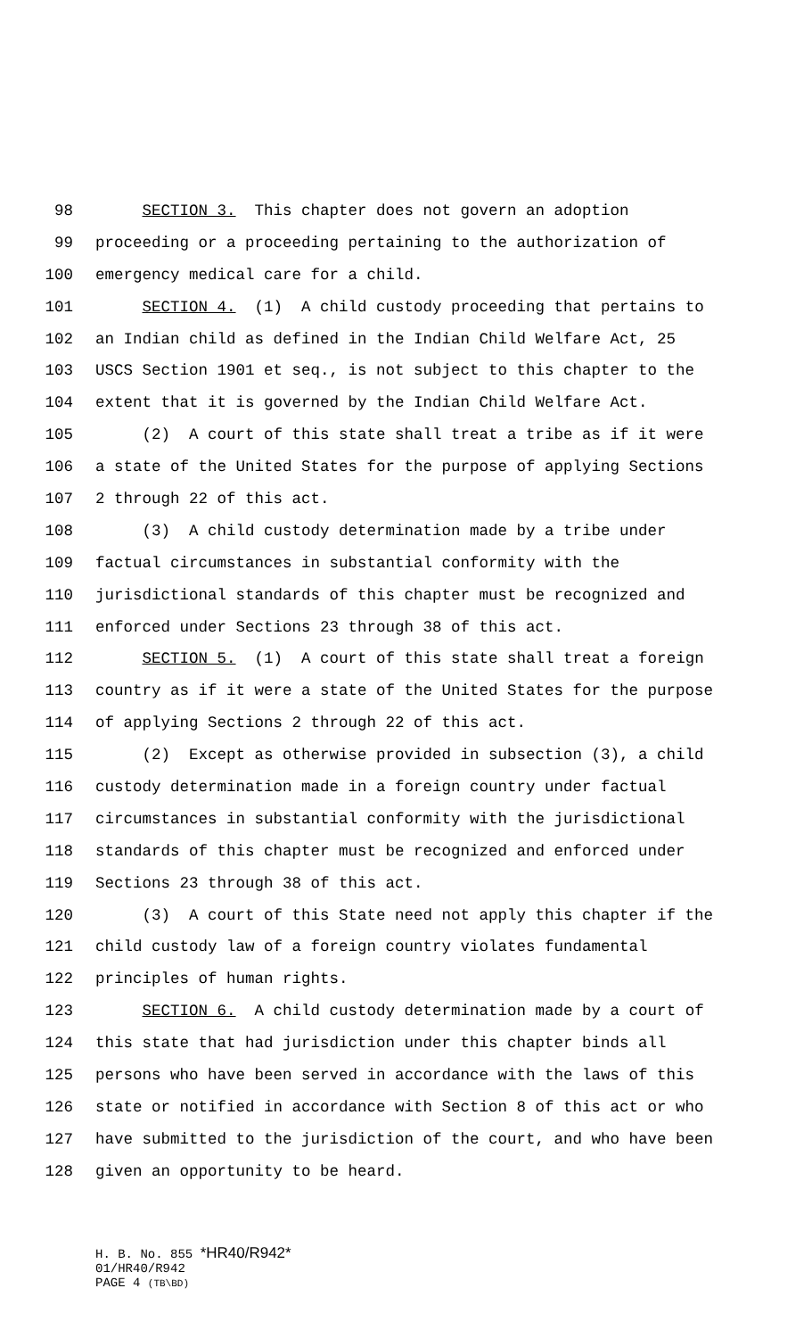98 SECTION 3. This chapter does not govern an adoption
99 proceeding or a proceeding pertaining to the authorization of
100 emergency medical care for a child.
101 SECTION 4. (1) A child custody proceeding that pertains to
102 an Indian child as defined in the Indian Child Welfare Act, 25
103 USCS Section 1901 et seq., is not subject to this chapter to the
104 extent that it is governed by the Indian Child Welfare Act.
105 (2) A court of this state shall treat a tribe as if it were
106 a state of the United States for the purpose of applying Sections
107 2 through 22 of this act.
108 (3) A child custody determination made by a tribe under
109 factual circumstances in substantial conformity with the
110 jurisdictional standards of this chapter must be recognized and
111 enforced under Sections 23 through 38 of this act.
112 SECTION 5. (1) A court of this state shall treat a foreign
113 country as if it were a state of the United States for the purpose
114 of applying Sections 2 through 22 of this act.
115 (2) Except as otherwise provided in subsection (3), a child
116 custody determination made in a foreign country under factual
117 circumstances in substantial conformity with the jurisdictional
118 standards of this chapter must be recognized and enforced under
119 Sections 23 through 38 of this act.
120 (3) A court of this State need not apply this chapter if the
121 child custody law of a foreign country violates fundamental
122 principles of human rights.
123 SECTION 6. A child custody determination made by a court of
124 this state that had jurisdiction under this chapter binds all
125 persons who have been served in accordance with the laws of this
126 state or notified in accordance with Section 8 of this act or who
127 have submitted to the jurisdiction of the court, and who have been
128 given an opportunity to be heard.
H. B. No. 855 *HR40/R942*
01/HR40/R942
PAGE 4 (TB\BD)